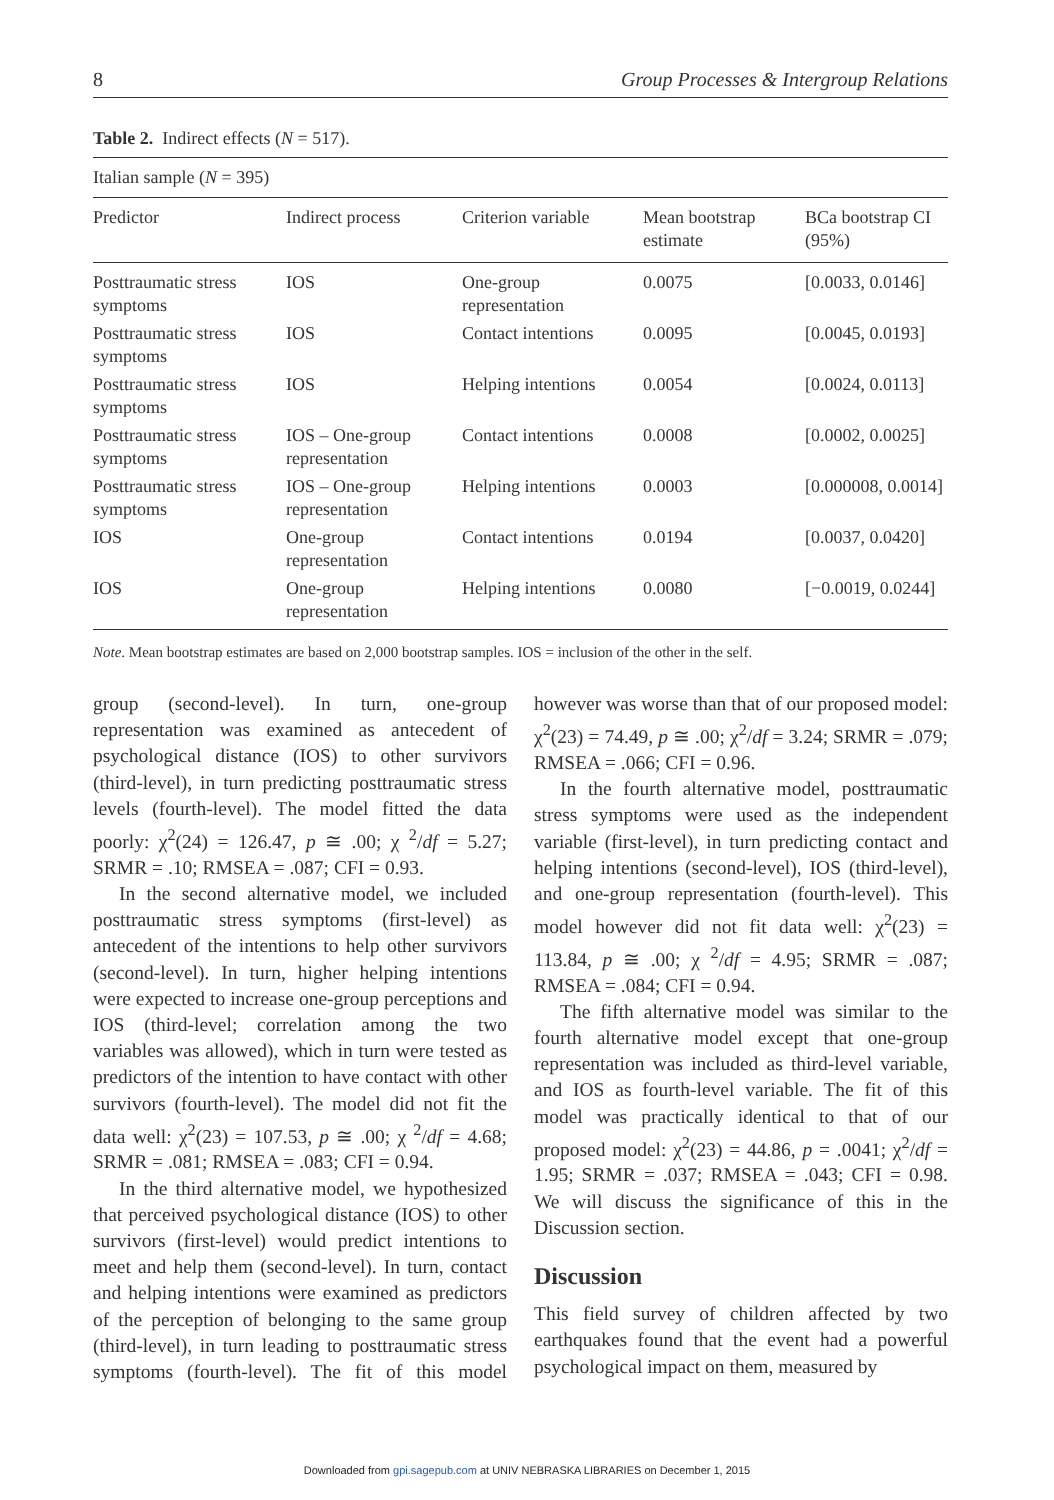8 Group Processes & Intergroup Relations
Table 2. Indirect effects (N = 517).
| Italian sample ( N = 395) | | | | |
| Predictor | Indirect process | Criterion variable | Mean bootstrap estimate | BCa bootstrap CI (95%) |
| Posttraumatic stress symptoms | IOS | One-group representation | 0.0075 | [0.0033, 0.0146] |
| Posttraumatic stress symptoms | IOS | Contact intentions | 0.0095 | [0.0045, 0.0193] |
| Posttraumatic stress symptoms | IOS | Helping intentions | 0.0054 | [0.0024, 0.0113] |
| Posttraumatic stress symptoms | IOS – One-group representation | Contact intentions | 0.0008 | [0.0002, 0.0025] |
| Posttraumatic stress symptoms | IOS – One-group representation | Helping intentions | 0.0003 | [0.000008, 0.0014] |
| IOS | One-group representation | Contact intentions | 0.0194 | [0.0037, 0.0420] |
| IOS | One-group representation | Helping intentions | 0.0080 | [−0.0019, 0.0244] |
Note. Mean bootstrap estimates are based on 2,000 bootstrap samples. IOS = inclusion of the other in the self.
group (second-level). In turn, one-group representation was examined as antecedent of psychological distance (IOS) to other survivors (third-level), in turn predicting posttraumatic stress levels (fourth-level). The model fitted the data poorly: χ<sup>2</sup>(24) = 126.47, p ≅ .00; χ <sup>2</sup>/df = 5.27; SRMR = .10; RMSEA = .087; CFI = 0.93.
In the second alternative model, we included posttraumatic stress symptoms (first-level) as antecedent of the intentions to help other survivors (second-level). In turn, higher helping intentions were expected to increase one-group perceptions and IOS (third-level; correlation among the two variables was allowed), which in turn were tested as predictors of the intention to have contact with other survivors (fourth-level). The model did not fit the data well: χ<sup>2</sup>(23) = 107.53, p ≅ .00; χ <sup>2</sup>/df = 4.68; SRMR = .081; RMSEA = .083; CFI = 0.94.
In the third alternative model, we hypothesized that perceived psychological distance (IOS) to other survivors (first-level) would predict intentions to meet and help them (second-level). In turn, contact and helping intentions were examined as predictors of the perception of belonging to the same group (third-level), in turn leading to posttraumatic stress symptoms (fourth-level). The fit of this model however was worse than that of our proposed model: χ<sup>2</sup>(23) = 74.49, p ≅ .00; χ<sup>2</sup>/df = 3.24; SRMR = .079; RMSEA = .066; CFI = 0.96.
In the fourth alternative model, posttraumatic stress symptoms were used as the independent variable (first-level), in turn predicting contact and helping intentions (second-level), IOS (third-level), and one-group representation (fourth-level). This model however did not fit data well: χ<sup>2</sup>(23) = 113.84, p ≅ .00; χ <sup>2</sup>/df = 4.95; SRMR = .087; RMSEA = .084; CFI = 0.94.
The fifth alternative model was similar to the fourth alternative model except that one-group representation was included as third-level variable, and IOS as fourth-level variable. The fit of this model was practically identical to that of our proposed model: χ<sup>2</sup>(23) = 44.86, p = .0041; χ<sup>2</sup>/df = 1.95; SRMR = .037; RMSEA = .043; CFI = 0.98. We will discuss the significance of this in the Discussion section.
Discussion
This field survey of children affected by two earthquakes found that the event had a powerful psychological impact on them, measured by
Downloaded from gpi.sagepub.com at UNIV NEBRASKA LIBRARIES on December 1, 2015